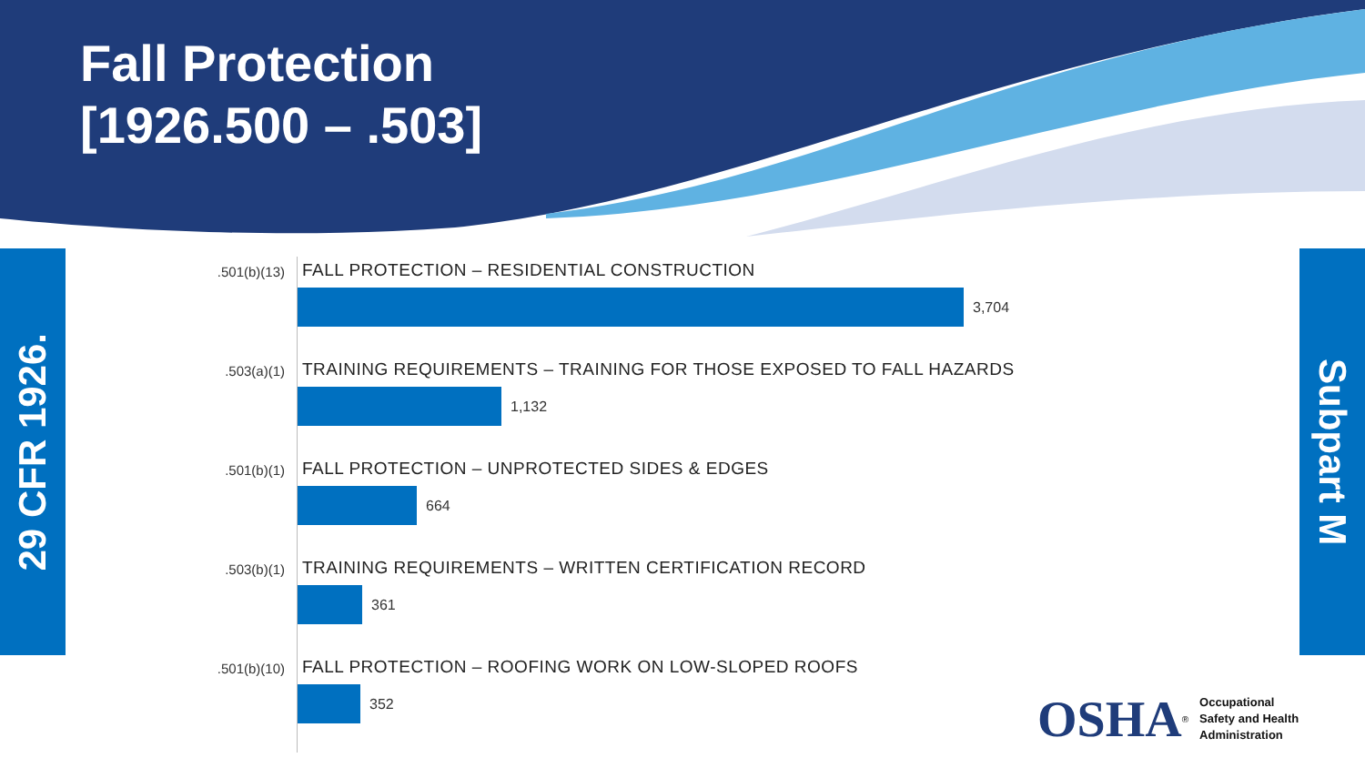Fall Protection
[1926.500 – .503]
29 CFR 1926.
.501(b)(13)
FALL PROTECTION – RESIDENTIAL CONSTRUCTION
3,704
.503(a)(1)
TRAINING REQUIREMENTS – TRAINING FOR THOSE EXPOSED TO FALL HAZARDS
1,132
.501(b)(1)
FALL PROTECTION – UNPROTECTED SIDES & EDGES
664
.503(b)(1)
TRAINING REQUIREMENTS – WRITTEN CERTIFICATION RECORD
361
.501(b)(10)
FALL PROTECTION – ROOFING WORK ON LOW-SLOPED ROOFS
352
Subpart M
OSHA<sup>®</sup>
Occupational
Safety and Health
Administration